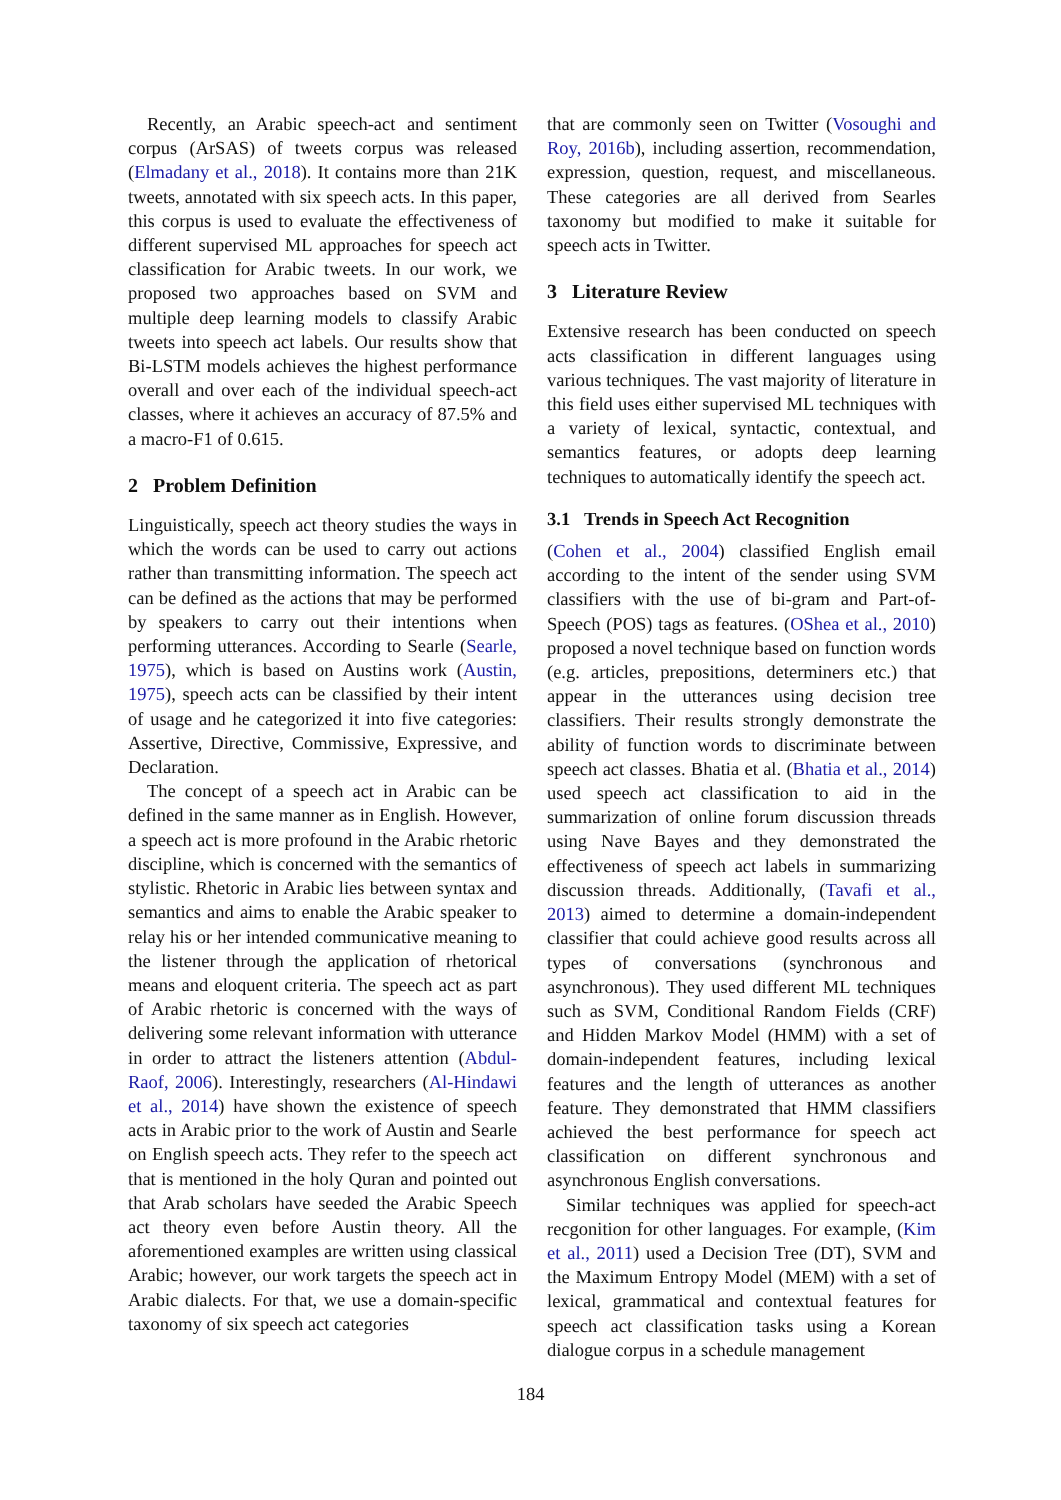Recently, an Arabic speech-act and sentiment corpus (ArSAS) of tweets corpus was released (Elmadany et al., 2018). It contains more than 21K tweets, annotated with six speech acts. In this paper, this corpus is used to evaluate the effectiveness of different supervised ML approaches for speech act classification for Arabic tweets. In our work, we proposed two approaches based on SVM and multiple deep learning models to classify Arabic tweets into speech act labels. Our results show that Bi-LSTM models achieves the highest performance overall and over each of the individual speech-act classes, where it achieves an accuracy of 87.5% and a macro-F1 of 0.615.
2 Problem Definition
Linguistically, speech act theory studies the ways in which the words can be used to carry out actions rather than transmitting information. The speech act can be defined as the actions that may be performed by speakers to carry out their intentions when performing utterances. According to Searle (Searle, 1975), which is based on Austins work (Austin, 1975), speech acts can be classified by their intent of usage and he categorized it into five categories: Assertive, Directive, Commissive, Expressive, and Declaration.
The concept of a speech act in Arabic can be defined in the same manner as in English. However, a speech act is more profound in the Arabic rhetoric discipline, which is concerned with the semantics of stylistic. Rhetoric in Arabic lies between syntax and semantics and aims to enable the Arabic speaker to relay his or her intended communicative meaning to the listener through the application of rhetorical means and eloquent criteria. The speech act as part of Arabic rhetoric is concerned with the ways of delivering some relevant information with utterance in order to attract the listeners attention (Abdul-Raof, 2006). Interestingly, researchers (Al-Hindawi et al., 2014) have shown the existence of speech acts in Arabic prior to the work of Austin and Searle on English speech acts. They refer to the speech act that is mentioned in the holy Quran and pointed out that Arab scholars have seeded the Arabic Speech act theory even before Austin theory. All the aforementioned examples are written using classical Arabic; however, our work targets the speech act in Arabic dialects. For that, we use a domain-specific taxonomy of six speech act categories
that are commonly seen on Twitter (Vosoughi and Roy, 2016b), including assertion, recommendation, expression, question, request, and miscellaneous. These categories are all derived from Searles taxonomy but modified to make it suitable for speech acts in Twitter.
3 Literature Review
Extensive research has been conducted on speech acts classification in different languages using various techniques. The vast majority of literature in this field uses either supervised ML techniques with a variety of lexical, syntactic, contextual, and semantics features, or adopts deep learning techniques to automatically identify the speech act.
3.1 Trends in Speech Act Recognition
(Cohen et al., 2004) classified English email according to the intent of the sender using SVM classifiers with the use of bi-gram and Part-of-Speech (POS) tags as features. (OShea et al., 2010) proposed a novel technique based on function words (e.g. articles, prepositions, determiners etc.) that appear in the utterances using decision tree classifiers. Their results strongly demonstrate the ability of function words to discriminate between speech act classes. Bhatia et al. (Bhatia et al., 2014) used speech act classification to aid in the summarization of online forum discussion threads using Nave Bayes and they demonstrated the effectiveness of speech act labels in summarizing discussion threads. Additionally, (Tavafi et al., 2013) aimed to determine a domain-independent classifier that could achieve good results across all types of conversations (synchronous and asynchronous). They used different ML techniques such as SVM, Conditional Random Fields (CRF) and Hidden Markov Model (HMM) with a set of domain-independent features, including lexical features and the length of utterances as another feature. They demonstrated that HMM classifiers achieved the best performance for speech act classification on different synchronous and asynchronous English conversations.
Similar techniques was applied for speech-act recgonition for other languages. For example, (Kim et al., 2011) used a Decision Tree (DT), SVM and the Maximum Entropy Model (MEM) with a set of lexical, grammatical and contextual features for speech act classification tasks using a Korean dialogue corpus in a schedule management
184